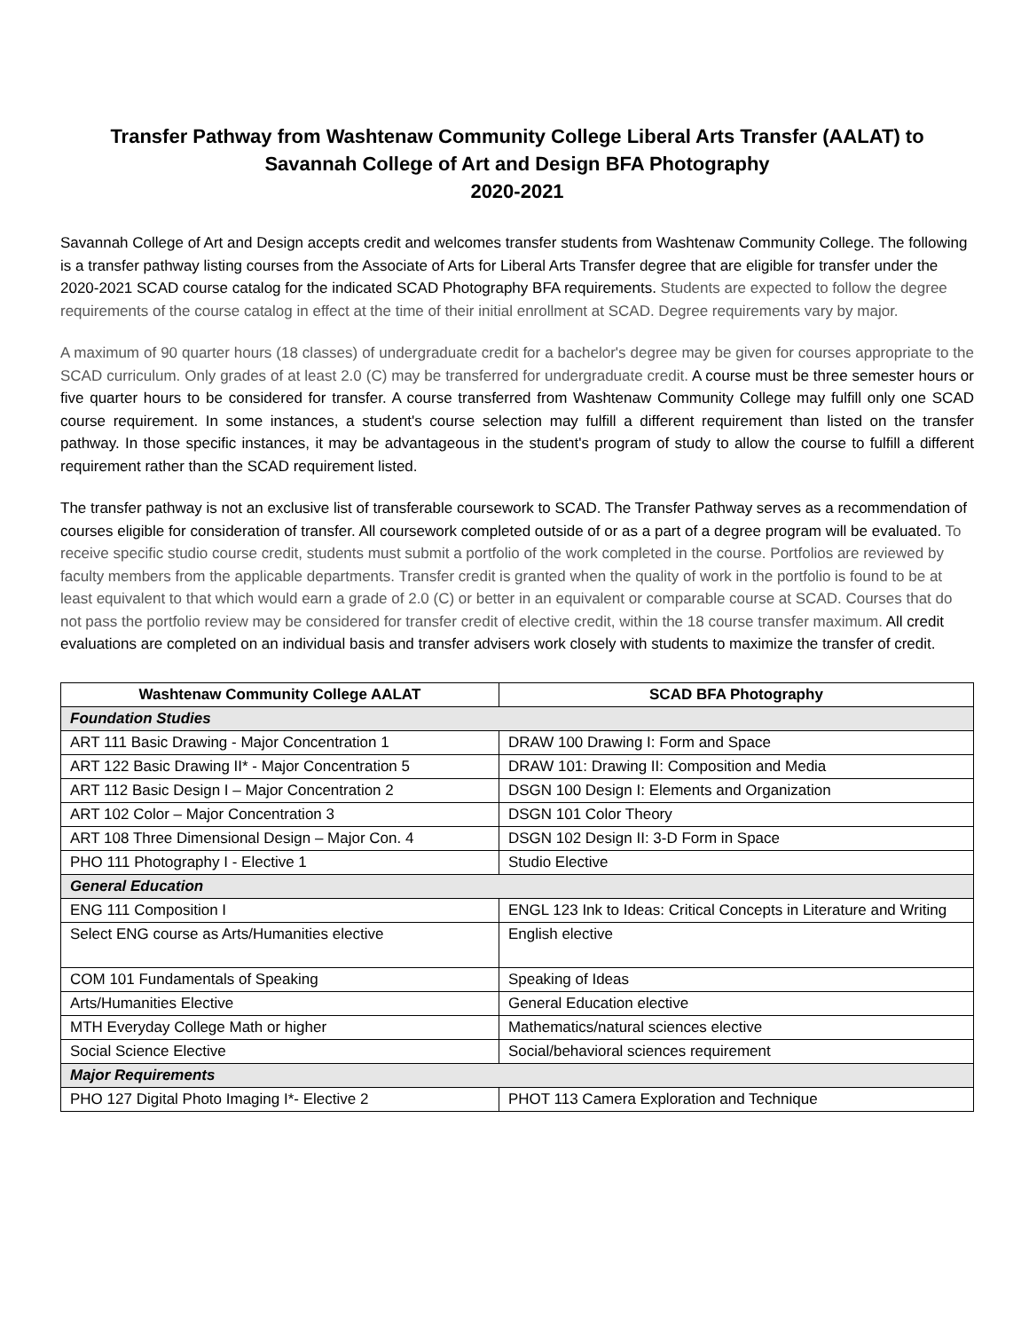Transfer Pathway from Washtenaw Community College Liberal Arts Transfer (AALAT) to
Savannah College of Art and Design BFA Photography
2020-2021
Savannah College of Art and Design accepts credit and welcomes transfer students from Washtenaw Community College. The following is a transfer pathway listing courses from the Associate of Arts for Liberal Arts Transfer degree that are eligible for transfer under the 2020-2021 SCAD course catalog for the indicated SCAD Photography BFA requirements. Students are expected to follow the degree requirements of the course catalog in effect at the time of their initial enrollment at SCAD. Degree requirements vary by major.
A maximum of 90 quarter hours (18 classes) of undergraduate credit for a bachelor's degree may be given for courses appropriate to the SCAD curriculum. Only grades of at least 2.0 (C) may be transferred for undergraduate credit. A course must be three semester hours or five quarter hours to be considered for transfer. A course transferred from Washtenaw Community College may fulfill only one SCAD course requirement. In some instances, a student's course selection may fulfill a different requirement than listed on the transfer pathway. In those specific instances, it may be advantageous in the student's program of study to allow the course to fulfill a different requirement rather than the SCAD requirement listed.
The transfer pathway is not an exclusive list of transferable coursework to SCAD. The Transfer Pathway serves as a recommendation of courses eligible for consideration of transfer. All coursework completed outside of or as a part of a degree program will be evaluated. To receive specific studio course credit, students must submit a portfolio of the work completed in the course. Portfolios are reviewed by faculty members from the applicable departments. Transfer credit is granted when the quality of work in the portfolio is found to be at least equivalent to that which would earn a grade of 2.0 (C) or better in an equivalent or comparable course at SCAD. Courses that do not pass the portfolio review may be considered for transfer credit of elective credit, within the 18 course transfer maximum. All credit evaluations are completed on an individual basis and transfer advisers work closely with students to maximize the transfer of credit.
| Washtenaw Community College AALAT | SCAD BFA Photography |
| --- | --- |
| Foundation Studies | |
| ART 111 Basic Drawing - Major Concentration 1 | DRAW 100 Drawing I: Form and Space |
| ART 122 Basic Drawing II* - Major Concentration 5 | DRAW 101: Drawing II: Composition and Media |
| ART 112 Basic Design I – Major Concentration 2 | DSGN 100 Design I: Elements and Organization |
| ART 102 Color – Major Concentration 3 | DSGN 101 Color Theory |
| ART 108 Three Dimensional Design – Major Con. 4 | DSGN 102 Design II: 3-D Form in Space |
| PHO 111 Photography I - Elective 1 | Studio Elective |
| General Education | |
| ENG 111 Composition I | ENGL 123 Ink to Ideas: Critical Concepts in Literature and Writing |
| Select ENG course as Arts/Humanities elective | English elective |
| COM 101 Fundamentals of Speaking | Speaking of Ideas |
| Arts/Humanities Elective | General Education elective |
| MTH Everyday College Math or higher | Mathematics/natural sciences elective |
| Social Science Elective | Social/behavioral sciences requirement |
| Major Requirements | |
| PHO 127 Digital Photo Imaging I*- Elective 2 | PHOT 113 Camera Exploration and Technique |